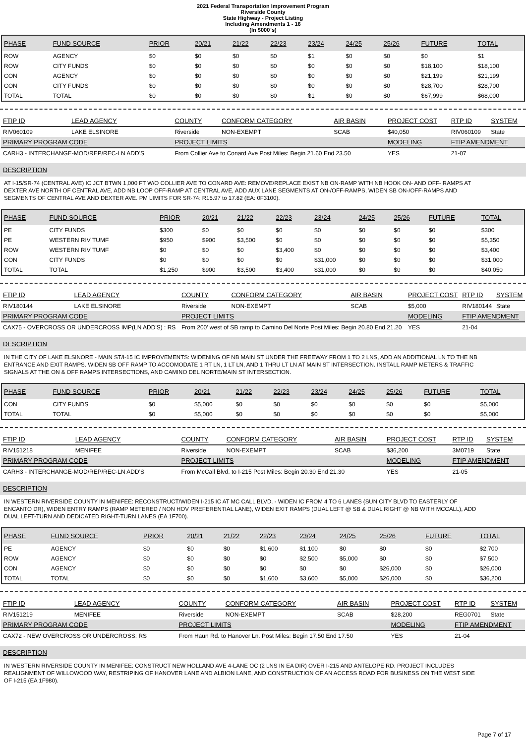2021 Federal Transportation Improvement Program
Riverside County
State Highway - Project Listing
Including Amendments 1 - 16
(In $000`s)
| PHASE | FUND SOURCE | PRIOR | 20/21 | 21/22 | 22/23 | 23/24 | 24/25 | 25/26 | FUTURE | TOTAL |
| --- | --- | --- | --- | --- | --- | --- | --- | --- | --- | --- |
| ROW | AGENCY | $0 | $0 | $0 | $0 | $1 | $0 | $0 | $0 | $1 |
| ROW | CITY FUNDS | $0 | $0 | $0 | $0 | $0 | $0 | $0 | $18,100 | $18,100 |
| CON | AGENCY | $0 | $0 | $0 | $0 | $0 | $0 | $0 | $21,199 | $21,199 |
| CON | CITY FUNDS | $0 | $0 | $0 | $0 | $0 | $0 | $0 | $28,700 | $28,700 |
| TOTAL | TOTAL | $0 | $0 | $0 | $0 | $1 | $0 | $0 | $67,999 | $68,000 |
| FTIP ID | LEAD AGENCY | COUNTY | CONFORM CATEGORY | AIR BASIN | PROJECT COST | RTP ID | SYSTEM |
| --- | --- | --- | --- | --- | --- | --- | --- |
| RIV060109 | LAKE ELSINORE | Riverside | NON-EXEMPT | SCAB | $40,050 | RIV060109 | State |
| PRIMARY PROGRAM CODE | | PROJECT LIMITS | | | MODELING | FTIP AMENDMENT | |
| CARH3 - INTERCHANGE-MOD/REP/REC-LN ADD'S | | From Collier Ave to Conard Ave Post Miles: Begin 21.60 End 23.50 | | | YES | 21-07 | |
DESCRIPTION
AT I-15/SR-74 (CENTRAL AVE) IC JCT BTWN 1,000 FT W/O COLLIER AVE TO CONARD AVE: REMOVE/REPLACE EXIST NB ON-RAMP WITH NB HOOK ON- AND OFF- RAMPS AT DEXTER AVE NORTH OF CENTRAL AVE, ADD NB LOOP OFF-RAMP AT CENTRAL AVE, ADD AUX LANE SEGMENTS AT ON-/OFF-RAMPS, WIDEN SB ON-/OFF-RAMPS AND SEGMENTS OF CENTRAL AVE AND DEXTER AVE. PM LIMITS FOR SR-74: R15.97 to 17.82 (EA: 0F3100).
| PHASE | FUND SOURCE | PRIOR | 20/21 | 21/22 | 22/23 | 23/24 | 24/25 | 25/26 | FUTURE | TOTAL |
| --- | --- | --- | --- | --- | --- | --- | --- | --- | --- | --- |
| PE | CITY FUNDS | $300 | $0 | $0 | $0 | $0 | $0 | $0 | $0 | $300 |
| PE | WESTERN RIV TUMF | $950 | $900 | $3,500 | $0 | $0 | $0 | $0 | $0 | $5,350 |
| ROW | WESTERN RIV TUMF | $0 | $0 | $0 | $3,400 | $0 | $0 | $0 | $0 | $3,400 |
| CON | CITY FUNDS | $0 | $0 | $0 | $0 | $31,000 | $0 | $0 | $0 | $31,000 |
| TOTAL | TOTAL | $1,250 | $900 | $3,500 | $3,400 | $31,000 | $0 | $0 | $0 | $40,050 |
| FTIP ID | LEAD AGENCY | COUNTY | CONFORM CATEGORY | AIR BASIN | PROJECT COST | RTP ID | SYSTEM |
| --- | --- | --- | --- | --- | --- | --- | --- |
| RIV180144 | LAKE ELSINORE | Riverside | NON-EXEMPT | SCAB | $5,000 | RIV180144 | State |
| PRIMARY PROGRAM CODE | | PROJECT LIMITS | | | MODELING | FTIP AMENDMENT | |
| CAX75 - OVERCROSS OR UNDERCROSS IMP(LN ADD'S) : RS | | From 200' west of SB ramp to Camino Del Norte Post Miles: Begin 20.80 End 21.20 | | | YES | 21-04 | |
DESCRIPTION
IN THE CITY OF LAKE ELSINORE - MAIN ST/I-15 IC IMPROVEMENTS: WIDENING OF NB MAIN ST UNDER THE FREEWAY FROM 1 TO 2 LNS, ADD AN ADDITIONAL LN TO THE NB ENTRANCE AND EXIT RAMPS. WIDEN SB OFF RAMP TO ACCOMODATE 1 RT LN, 1 LT LN, AND 1 THRU LT LN AT MAIN ST INTERSECTION. INSTALL RAMP METERS & TRAFFIC SIGNALS AT THE ON & OFF RAMPS INTERSECTIONS, AND CAMINO DEL NORTE/MAIN ST INTERSECTION.
| PHASE | FUND SOURCE | PRIOR | 20/21 | 21/22 | 22/23 | 23/24 | 24/25 | 25/26 | FUTURE | TOTAL |
| --- | --- | --- | --- | --- | --- | --- | --- | --- | --- | --- |
| CON | CITY FUNDS | $0 | $5,000 | $0 | $0 | $0 | $0 | $0 | $0 | $5,000 |
| TOTAL | TOTAL | $0 | $5,000 | $0 | $0 | $0 | $0 | $0 | $0 | $5,000 |
| FTIP ID | LEAD AGENCY | COUNTY | CONFORM CATEGORY | AIR BASIN | PROJECT COST | RTP ID | SYSTEM |
| --- | --- | --- | --- | --- | --- | --- | --- |
| RIV151218 | MENIFEE | Riverside | NON-EXEMPT | SCAB | $36,200 | 3M0719 | State |
| PRIMARY PROGRAM CODE | | PROJECT LIMITS | | | MODELING | FTIP AMENDMENT | |
| CARH3 - INTERCHANGE-MOD/REP/REC-LN ADD'S | | From McCall Blvd. to I-215 Post Miles: Begin 20.30 End 21.30 | | | YES | 21-05 | |
DESCRIPTION
IN WESTERN RIVERSIDE COUNTY IN MENIFEE: RECONSTRUCT/WIDEN I-215 IC AT MC CALL BLVD. - WIDEN IC FROM 4 TO 6 LANES (SUN CITY BLVD TO EASTERLY OF ENCANTO DR), WIDEN ENTRY RAMPS (RAMP METERED / NON HOV PREFERENTIAL LANE), WIDEN EXIT RAMPS (DUAL LEFT @ SB & DUAL RIGHT @ NB WITH MCCALL), ADD DUAL LEFT-TURN AND DEDICATED RIGHT-TURN LANES (EA 1F700).
| PHASE | FUND SOURCE | PRIOR | 20/21 | 21/22 | 22/23 | 23/24 | 24/25 | 25/26 | FUTURE | TOTAL |
| --- | --- | --- | --- | --- | --- | --- | --- | --- | --- | --- |
| PE | AGENCY | $0 | $0 | $0 | $1,600 | $1,100 | $0 | $0 | $0 | $2,700 |
| ROW | AGENCY | $0 | $0 | $0 | $0 | $2,500 | $5,000 | $0 | $0 | $7,500 |
| CON | AGENCY | $0 | $0 | $0 | $0 | $0 | $0 | $26,000 | $0 | $26,000 |
| TOTAL | TOTAL | $0 | $0 | $0 | $1,600 | $3,600 | $5,000 | $26,000 | $0 | $36,200 |
| FTIP ID | LEAD AGENCY | COUNTY | CONFORM CATEGORY | AIR BASIN | PROJECT COST | RTP ID | SYSTEM |
| --- | --- | --- | --- | --- | --- | --- | --- |
| RIV151219 | MENIFEE | Riverside | NON-EXEMPT | SCAB | $28,200 | REG0701 | State |
| PRIMARY PROGRAM CODE | | PROJECT LIMITS | | | MODELING | FTIP AMENDMENT | |
| CAX72 - NEW OVERCROSS OR UNDERCROSS: RS | | From Haun Rd. to Hanover Ln. Post Miles: Begin 17.50 End 17.50 | | | YES | 21-04 | |
DESCRIPTION
IN WESTERN RIVERSIDE COUNTY IN MENIFEE: CONSTRUCT NEW HOLLAND AVE 4-LANE OC (2 LNS IN EA DIR) OVER I-215 AND ANTELOPE RD. PROJECT INCLUDES REALIGNMENT OF WILLOWOOD WAY, RESTRIPING OF HANOVER LANE AND ALBION LANE, AND CONSTRUCTION OF AN ACCESS ROAD FOR BUSINESS ON THE WEST SIDE OF I-215 (EA 1F980).
Page 7 of 17